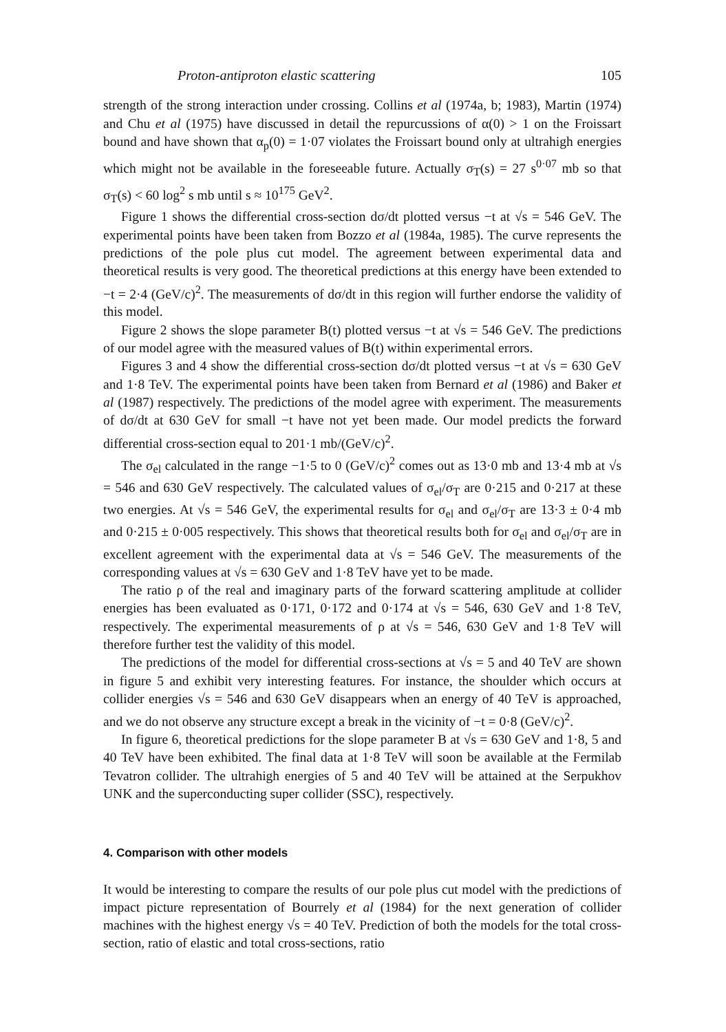Proton-antiproton elastic scattering 105
strength of the strong interaction under crossing. Collins et al (1974a, b; 1983), Martin (1974) and Chu et al (1975) have discussed in detail the repurcussions of α(0) > 1 on the Froissart bound and have shown that α<sub>p</sub>(0) = 1·07 violates the Froissart bound only at ultrahigh energies which might not be available in the foreseeable future. Actually σ<sub>T</sub>(s) = 27 s<sup>0·07</sup> mb so that σ<sub>T</sub>(s) < 60 log<sup>2</sup> s mb until s ≈ 10<sup>175</sup> GeV<sup>2</sup>.
Figure 1 shows the differential cross-section dσ/dt plotted versus −t at √s = 546 GeV. The experimental points have been taken from Bozzo et al (1984a, 1985). The curve represents the predictions of the pole plus cut model. The agreement between experimental data and theoretical results is very good. The theoretical predictions at this energy have been extended to −t = 2·4 (GeV/c)<sup>2</sup>. The measurements of dσ/dt in this region will further endorse the validity of this model.
Figure 2 shows the slope parameter B(t) plotted versus −t at √s = 546 GeV. The predictions of our model agree with the measured values of B(t) within experimental errors.
Figures 3 and 4 show the differential cross-section dσ/dt plotted versus −t at √s = 630 GeV and 1·8 TeV. The experimental points have been taken from Bernard et al (1986) and Baker et al (1987) respectively. The predictions of the model agree with experiment. The measurements of dσ/dt at 630 GeV for small −t have not yet been made. Our model predicts the forward differential cross-section equal to 201·1 mb/(GeV/c)<sup>2</sup>.
The σ<sub>el</sub> calculated in the range −1·5 to 0 (GeV/c)<sup>2</sup> comes out as 13·0 mb and 13·4 mb at √s = 546 and 630 GeV respectively. The calculated values of σ<sub>el</sub>/σ<sub>T</sub> are 0·215 and 0·217 at these two energies. At √s = 546 GeV, the experimental results for σ<sub>el</sub> and σ<sub>el</sub>/σ<sub>T</sub> are 13·3 ± 0·4 mb and 0·215 ± 0·005 respectively. This shows that theoretical results both for σ<sub>el</sub> and σ<sub>el</sub>/σ<sub>T</sub> are in excellent agreement with the experimental data at √s = 546 GeV. The measurements of the corresponding values at √s = 630 GeV and 1·8 TeV have yet to be made.
The ratio ρ of the real and imaginary parts of the forward scattering amplitude at collider energies has been evaluated as 0·171, 0·172 and 0·174 at √s = 546, 630 GeV and 1·8 TeV, respectively. The experimental measurements of ρ at √s = 546, 630 GeV and 1·8 TeV will therefore further test the validity of this model.
The predictions of the model for differential cross-sections at √s = 5 and 40 TeV are shown in figure 5 and exhibit very interesting features. For instance, the shoulder which occurs at collider energies √s = 546 and 630 GeV disappears when an energy of 40 TeV is approached, and we do not observe any structure except a break in the vicinity of −t = 0·8 (GeV/c)<sup>2</sup>.
In figure 6, theoretical predictions for the slope parameter B at √s = 630 GeV and 1·8, 5 and 40 TeV have been exhibited. The final data at 1·8 TeV will soon be available at the Fermilab Tevatron collider. The ultrahigh energies of 5 and 40 TeV will be attained at the Serpukhov UNK and the superconducting super collider (SSC), respectively.
4. Comparison with other models
It would be interesting to compare the results of our pole plus cut model with the predictions of impact picture representation of Bourrely et al (1984) for the next generation of collider machines with the highest energy √s = 40 TeV. Prediction of both the models for the total cross-section, ratio of elastic and total cross-sections, ratio